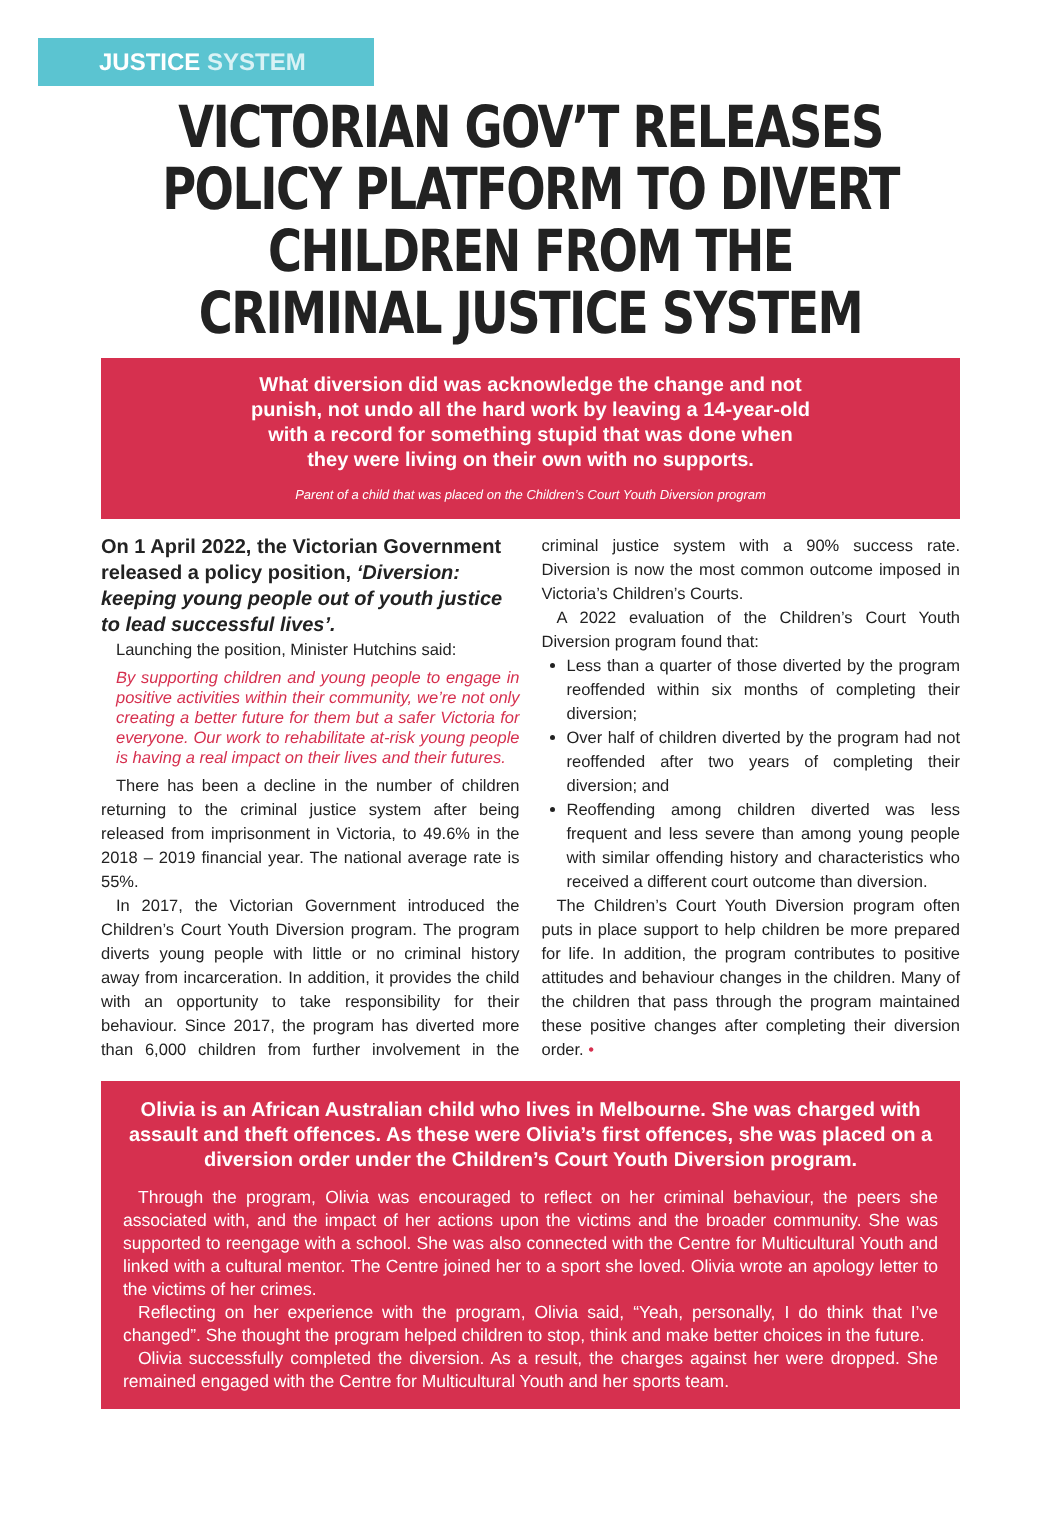JUSTICE SYSTEM
VICTORIAN GOV’T RELEASES POLICY PLATFORM TO DIVERT CHILDREN FROM THE CRIMINAL JUSTICE SYSTEM
What diversion did was acknowledge the change and not punish, not undo all the hard work by leaving a 14-year-old with a record for something stupid that was done when they were living on their own with no supports.
Parent of a child that was placed on the Children’s Court Youth Diversion program
On 1 April 2022, the Victorian Government released a policy position, ‘Diversion: keeping young people out of youth justice to lead successful lives’.
Launching the position, Minister Hutchins said:
By supporting children and young people to engage in positive activities within their community, we’re not only creating a better future for them but a safer Victoria for everyone. Our work to rehabilitate at-risk young people is having a real impact on their lives and their futures.
There has been a decline in the number of children returning to the criminal justice system after being released from imprisonment in Victoria, to 49.6% in the 2018 – 2019 financial year. The national average rate is 55%.
In 2017, the Victorian Government introduced the Children’s Court Youth Diversion program. The program diverts young people with little or no criminal history away from incarceration. In addition, it provides the child with an opportunity to take responsibility for their behaviour. Since 2017, the program has diverted more than 6,000 children from further involvement in the criminal justice system with a 90% success rate. Diversion is now the most common outcome imposed in Victoria’s Children’s Courts.
A 2022 evaluation of the Children’s Court Youth Diversion program found that:
Less than a quarter of those diverted by the program reoffended within six months of completing their diversion;
Over half of children diverted by the program had not reoffended after two years of completing their diversion; and
Reoffending among children diverted was less frequent and less severe than among young people with similar offending history and characteristics who received a different court outcome than diversion.
The Children’s Court Youth Diversion program often puts in place support to help children be more prepared for life. In addition, the program contributes to positive attitudes and behaviour changes in the children. Many of the children that pass through the program maintained these positive changes after completing their diversion order. •
Olivia is an African Australian child who lives in Melbourne. She was charged with assault and theft offences. As these were Olivia’s first offences, she was placed on a diversion order under the Children’s Court Youth Diversion program.
Through the program, Olivia was encouraged to reflect on her criminal behaviour, the peers she associated with, and the impact of her actions upon the victims and the broader community. She was supported to reengage with a school. She was also connected with the Centre for Multicultural Youth and linked with a cultural mentor. The Centre joined her to a sport she loved. Olivia wrote an apology letter to the victims of her crimes.
Reflecting on her experience with the program, Olivia said, “Yeah, personally, I do think that I’ve changed”. She thought the program helped children to stop, think and make better choices in the future.
Olivia successfully completed the diversion. As a result, the charges against her were dropped. She remained engaged with the Centre for Multicultural Youth and her sports team.